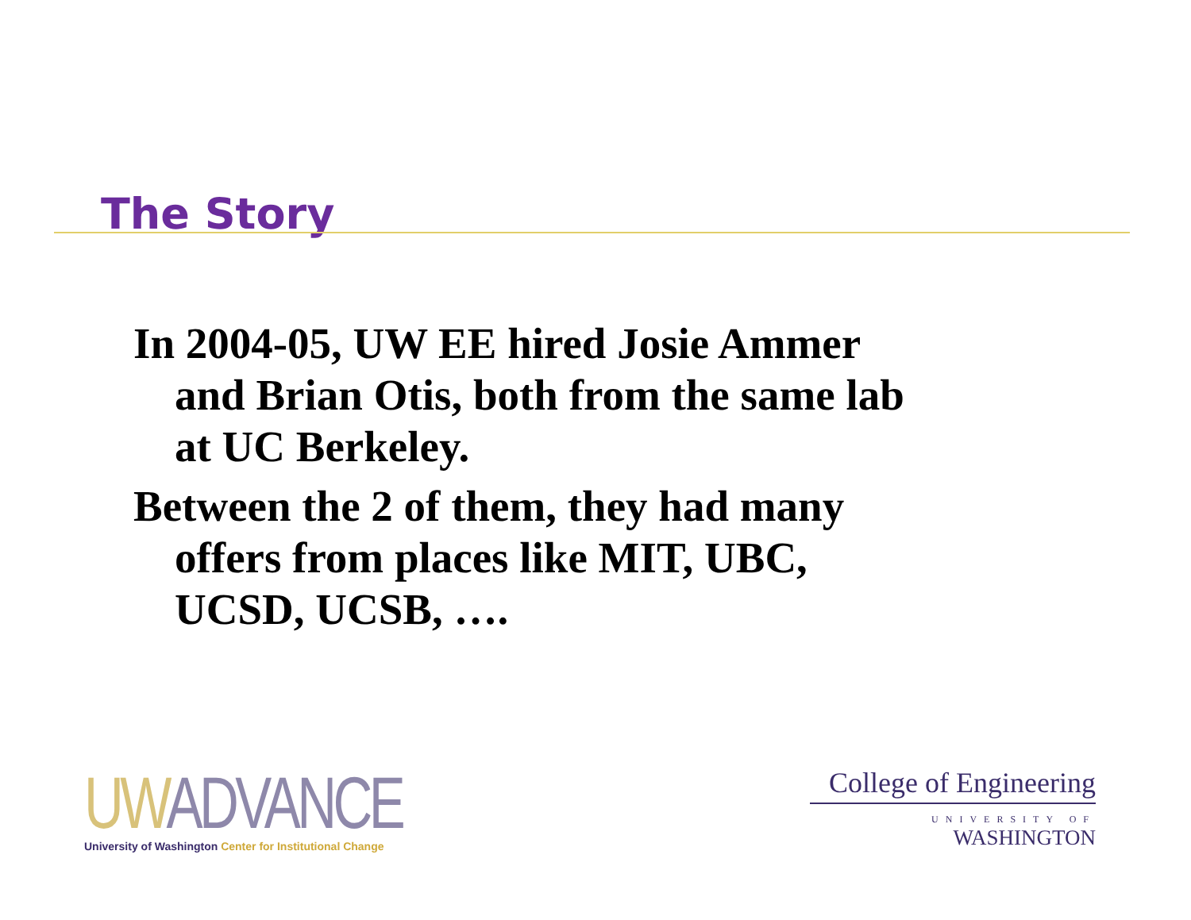The Story
In 2004-05, UW EE hired Josie Ammer and Brian Otis, both from the same lab at UC Berkeley.
Between the 2 of them, they had many offers from places like MIT, UBC, UCSD, UCSB, ….
UW ADVANCE
University of Washington Center for Institutional Change
College of Engineering
UNIVERSITY OF
WASHINGTON